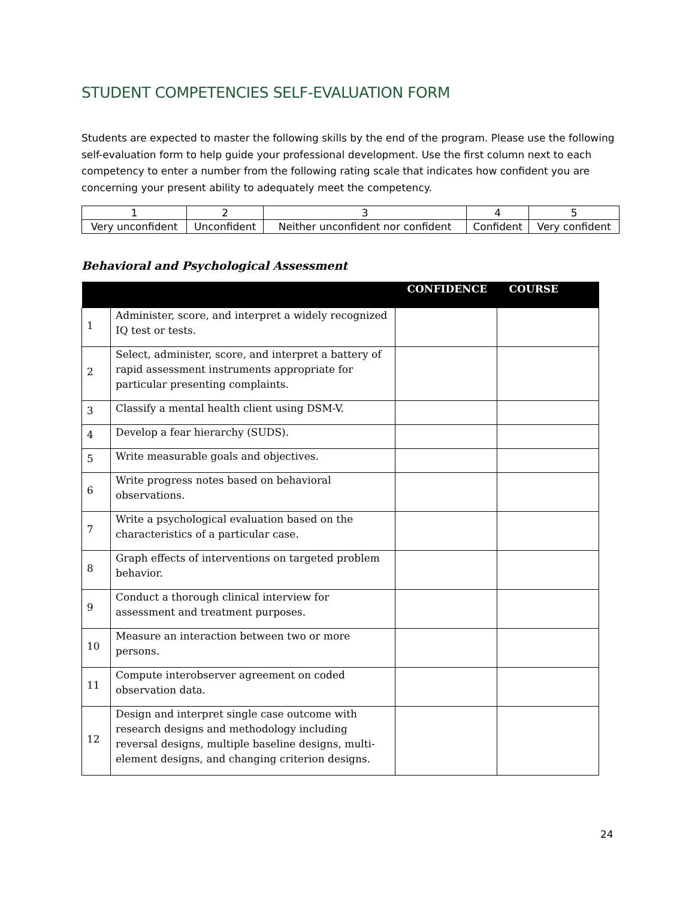STUDENT COMPETENCIES SELF-EVALUATION FORM
Students are expected to master the following skills by the end of the program. Please use the following self-evaluation form to help guide your professional development. Use the first column next to each competency to enter a number from the following rating scale that indicates how confident you are concerning your present ability to adequately meet the competency.
| 1 | 2 | 3 | 4 | 5 |
| Very unconfident | Unconfident | Neither unconfident nor confident | Confident | Very confident |
Behavioral and Psychological Assessment
| | | CONFIDENCE | COURSE |
| --- | --- | --- | --- |
| 1 | Administer, score, and interpret a widely recognized IQ test or tests. | | |
| 2 | Select, administer, score, and interpret a battery of rapid assessment instruments appropriate for particular presenting complaints. | | |
| 3 | Classify a mental health client using DSM-V. | | |
| 4 | Develop a fear hierarchy (SUDS). | | |
| 5 | Write measurable goals and objectives. | | |
| 6 | Write progress notes based on behavioral observations. | | |
| 7 | Write a psychological evaluation based on the characteristics of a particular case. | | |
| 8 | Graph effects of interventions on targeted problem behavior. | | |
| 9 | Conduct a thorough clinical interview for assessment and treatment purposes. | | |
| 10 | Measure an interaction between two or more persons. | | |
| 11 | Compute interobserver agreement on coded observation data. | | |
| 12 | Design and interpret single case outcome with research designs and methodology including reversal designs, multiple baseline designs, multi-element designs, and changing criterion designs. | | |
24